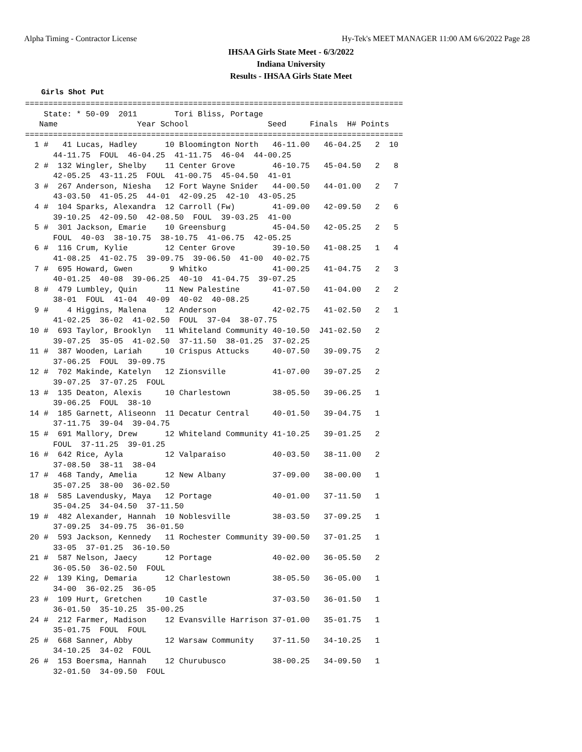Alpha Timing - Contractor License Hy-Tek's MEET MANAGER 11:00 AM 6/6/2022 Page 28
IHSAA Girls State Meet - 6/3/2022
Indiana University
Results - IHSAA Girls State Meet
Girls Shot Put
=================================================================================
    State: * 50-09  2011        Tori Bliss, Portage
   Name                 Year School                 Seed     Finals  H# Points
=================================================================================
  1 #   41 Lucas, Hadley      10 Bloomington North   46-11.00   46-04.25   2  10
      44-11.75  FOUL  46-04.25  41-11.75  46-04  44-00.25
  2 #  132 Wingler, Shelby    11 Center Grove        46-10.75   45-04.50   2   8
      42-05.25  43-11.25  FOUL  41-00.75  45-04.50  41-01
  3 #  267 Anderson, Niesha   12 Fort Wayne Snider   44-00.50   44-01.00   2   7
      43-03.50  41-05.25  44-01  42-09.25  42-10  43-05.25
  4 #  104 Sparks, Alexandra  12 Carroll (Fw)        41-09.00   42-09.50   2   6
      39-10.25  42-09.50  42-08.50  FOUL  39-03.25  41-00
  5 #  301 Jackson, Emarie    10 Greensburg          45-04.50   42-05.25   2   5
      FOUL  40-03  38-10.75  38-10.75  41-06.75  42-05.25
  6 #  116 Crum, Kylie        12 Center Grove        39-10.50   41-08.25   1   4
      41-08.25  41-02.75  39-09.75  39-06.50  41-00  40-02.75
  7 #  695 Howard, Gwen        9 Whitko              41-00.25   41-04.75   2   3
      40-01.25  40-08  39-06.25  40-10  41-04.75  39-07.25
  8 #  479 Lumbley, Quin      11 New Palestine       41-07.50   41-04.00   2   2
      38-01  FOUL  41-04  40-09  40-02  40-08.25
  9 #    4 Higgins, Malena    12 Anderson            42-02.75   41-02.50   2   1
      41-02.25  36-02  41-02.50  FOUL  37-04  38-07.75
 10 #  693 Taylor, Brooklyn   11 Whiteland Community 40-10.50  J41-02.50   2
      39-07.25  35-05  41-02.50  37-11.50  38-01.25  37-02.25
 11 #  387 Wooden, Lariah     10 Crispus Attucks     40-07.50   39-09.75   2
      37-06.25  FOUL  39-09.75
 12 #  702 Makinde, Katelyn   12 Zionsville          41-07.00   39-07.25   2
      39-07.25  37-07.25  FOUL
 13 #  135 Deaton, Alexis     10 Charlestown         38-05.50   39-06.25   1
      39-06.25  FOUL  38-10
 14 #  185 Garnett, Aliseonn  11 Decatur Central     40-01.50   39-04.75   1
      37-11.75  39-04  39-04.75
 15 #  691 Mallory, Drew      12 Whiteland Community 41-10.25   39-01.25   2
      FOUL  37-11.25  39-01.25
 16 #  642 Rice, Ayla         12 Valparaiso          40-03.50   38-11.00   2
      37-08.50  38-11  38-04
 17 #  468 Tandy, Amelia      12 New Albany          37-09.00   38-00.00   1
      35-07.25  38-00  36-02.50
 18 #  585 Lavendusky, Maya   12 Portage             40-01.00   37-11.50   1
      35-04.25  34-04.50  37-11.50
 19 #  482 Alexander, Hannah  10 Noblesville         38-03.50   37-09.25   1
      37-09.25  34-09.75  36-01.50
 20 #  593 Jackson, Kennedy   11 Rochester Community 39-00.50   37-01.25   1
      33-05  37-01.25  36-10.50
 21 #  587 Nelson, Jaecy      12 Portage             40-02.00   36-05.50   2
      36-05.50  36-02.50  FOUL
 22 #  139 King, Demaria      12 Charlestown         38-05.50   36-05.00   1
      34-00  36-02.25  36-05
 23 #  109 Hurt, Gretchen     10 Castle              37-03.50   36-01.50   1
      36-01.50  35-10.25  35-00.25
 24 #  212 Farmer, Madison    12 Evansville Harrison 37-01.00   35-01.75   1
      35-01.75  FOUL  FOUL
 25 #  668 Sanner, Abby       12 Warsaw Community    37-11.50   34-10.25   1
      34-10.25  34-02  FOUL
 26 #  153 Boersma, Hannah    12 Churubusco          38-00.25   34-09.50   1
      32-01.50  34-09.50  FOUL